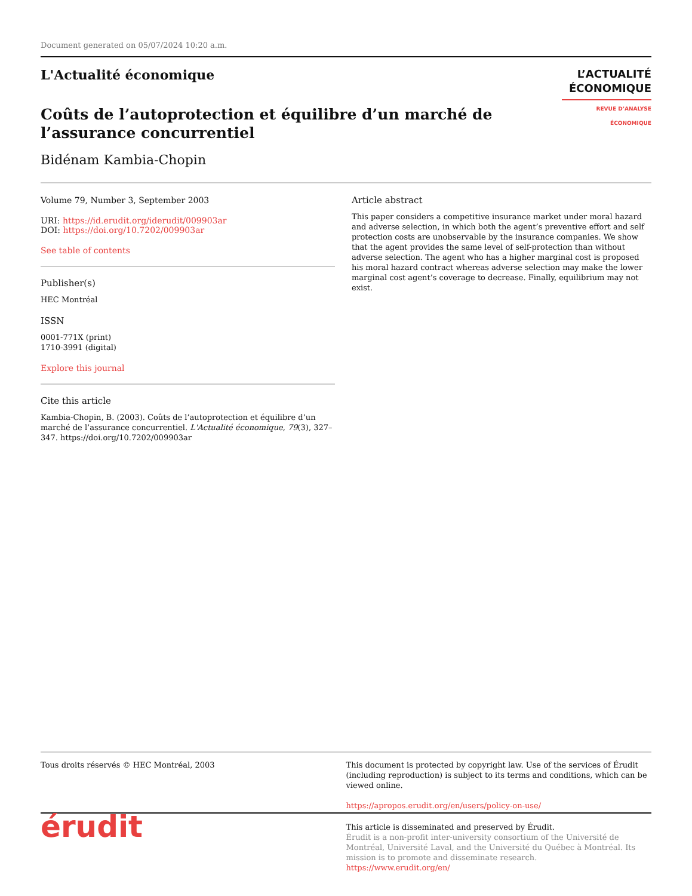Document generated on 05/07/2024 10:20 a.m.
L'Actualité économique
L’ACTUALITÉ
ÉCONOMIQUE
REVUE D’ANALYSE ÉCONOMIQUE
Coûts de l’autoprotection et équilibre d’un marché de l’assurance concurrentiel
Bidénam Kambia-Chopin
Volume 79, Number 3, September 2003
URI: https://id.erudit.org/iderudit/009903ar
DOI: https://doi.org/10.7202/009903ar
See table of contents
Publisher(s)
HEC Montréal
ISSN
0001-771X (print)
1710-3991 (digital)
Explore this journal
Cite this article
Kambia-Chopin, B. (2003). Coûts de l’autoprotection et équilibre d’un marché de l’assurance concurrentiel. L'Actualité économique, 79(3), 327–347. https://doi.org/10.7202/009903ar
Article abstract
This paper considers a competitive insurance market under moral hazard and adverse selection, in which both the agent’s preventive effort and self protection costs are unobservable by the insurance companies. We show that the agent provides the same level of self-protection than without adverse selection. The agent who has a higher marginal cost is proposed his moral hazard contract whereas adverse selection may make the lower marginal cost agent’s coverage to decrease. Finally, equilibrium may not exist.
Tous droits réservés © HEC Montréal, 2003 This document is protected by copyright law. Use of the services of Érudit (including reproduction) is subject to its terms and conditions, which can be viewed online.
https://apropos.erudit.org/en/users/policy-on-use/
érudit
This article is disseminated and preserved by Érudit.
Érudit is a non-profit inter-university consortium of the Université de Montréal, Université Laval, and the Université du Québec à Montréal. Its mission is to promote and disseminate research.
https://www.erudit.org/en/